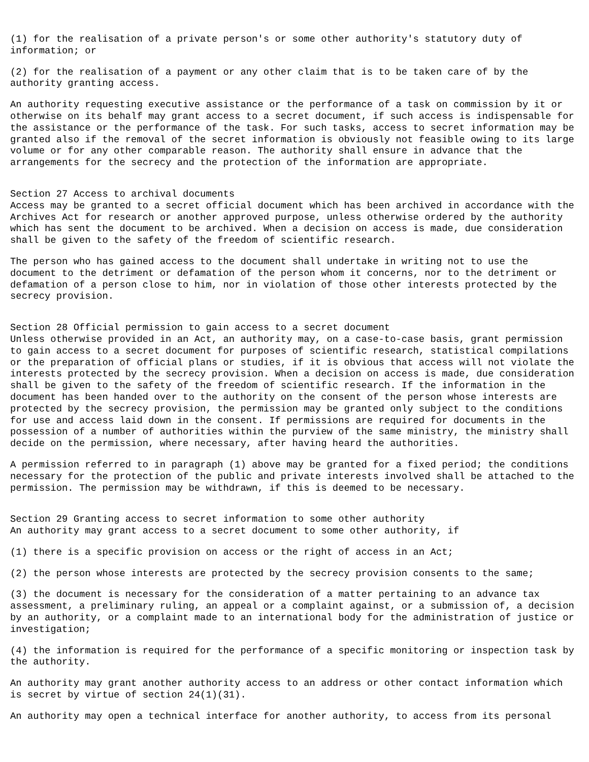(1) for the realisation of a private person's or some other authority's statutory duty of
information; or
(2) for the realisation of a payment or any other claim that is to be taken care of by the
authority granting access.
An authority requesting executive assistance or the performance of a task on commission by it or
otherwise on its behalf may grant access to a secret document, if such access is indispensable for
the assistance or the performance of the task. For such tasks, access to secret information may be
granted also if the removal of the secret information is obviously not feasible owing to its large
volume or for any other comparable reason. The authority shall ensure in advance that the
arrangements for the secrecy and the protection of the information are appropriate.
Section 27 Access to archival documents
Access may be granted to a secret official document which has been archived in accordance with the
Archives Act for research or another approved purpose, unless otherwise ordered by the authority
which has sent the document to be archived. When a decision on access is made, due consideration
shall be given to the safety of the freedom of scientific research.
The person who has gained access to the document shall undertake in writing not to use the
document to the detriment or defamation of the person whom it concerns, nor to the detriment or
defamation of a person close to him, nor in violation of those other interests protected by the
secrecy provision.
Section 28 Official permission to gain access to a secret document
Unless otherwise provided in an Act, an authority may, on a case-to-case basis, grant permission
to gain access to a secret document for purposes of scientific research, statistical compilations
or the preparation of official plans or studies, if it is obvious that access will not violate the
interests protected by the secrecy provision. When a decision on access is made, due consideration
shall be given to the safety of the freedom of scientific research. If the information in the
document has been handed over to the authority on the consent of the person whose interests are
protected by the secrecy provision, the permission may be granted only subject to the conditions
for use and access laid down in the consent. If permissions are required for documents in the
possession of a number of authorities within the purview of the same ministry, the ministry shall
decide on the permission, where necessary, after having heard the authorities.
A permission referred to in paragraph (1) above may be granted for a fixed period; the conditions
necessary for the protection of the public and private interests involved shall be attached to the
permission. The permission may be withdrawn, if this is deemed to be necessary.
Section 29 Granting access to secret information to some other authority
An authority may grant access to a secret document to some other authority, if
(1) there is a specific provision on access or the right of access in an Act;
(2) the person whose interests are protected by the secrecy provision consents to the same;
(3) the document is necessary for the consideration of a matter pertaining to an advance tax
assessment, a preliminary ruling, an appeal or a complaint against, or a submission of, a decision
by an authority, or a complaint made to an international body for the administration of justice or
investigation;
(4) the information is required for the performance of a specific monitoring or inspection task by
the authority.
An authority may grant another authority access to an address or other contact information which
is secret by virtue of section 24(1)(31).
An authority may open a technical interface for another authority, to access from its personal